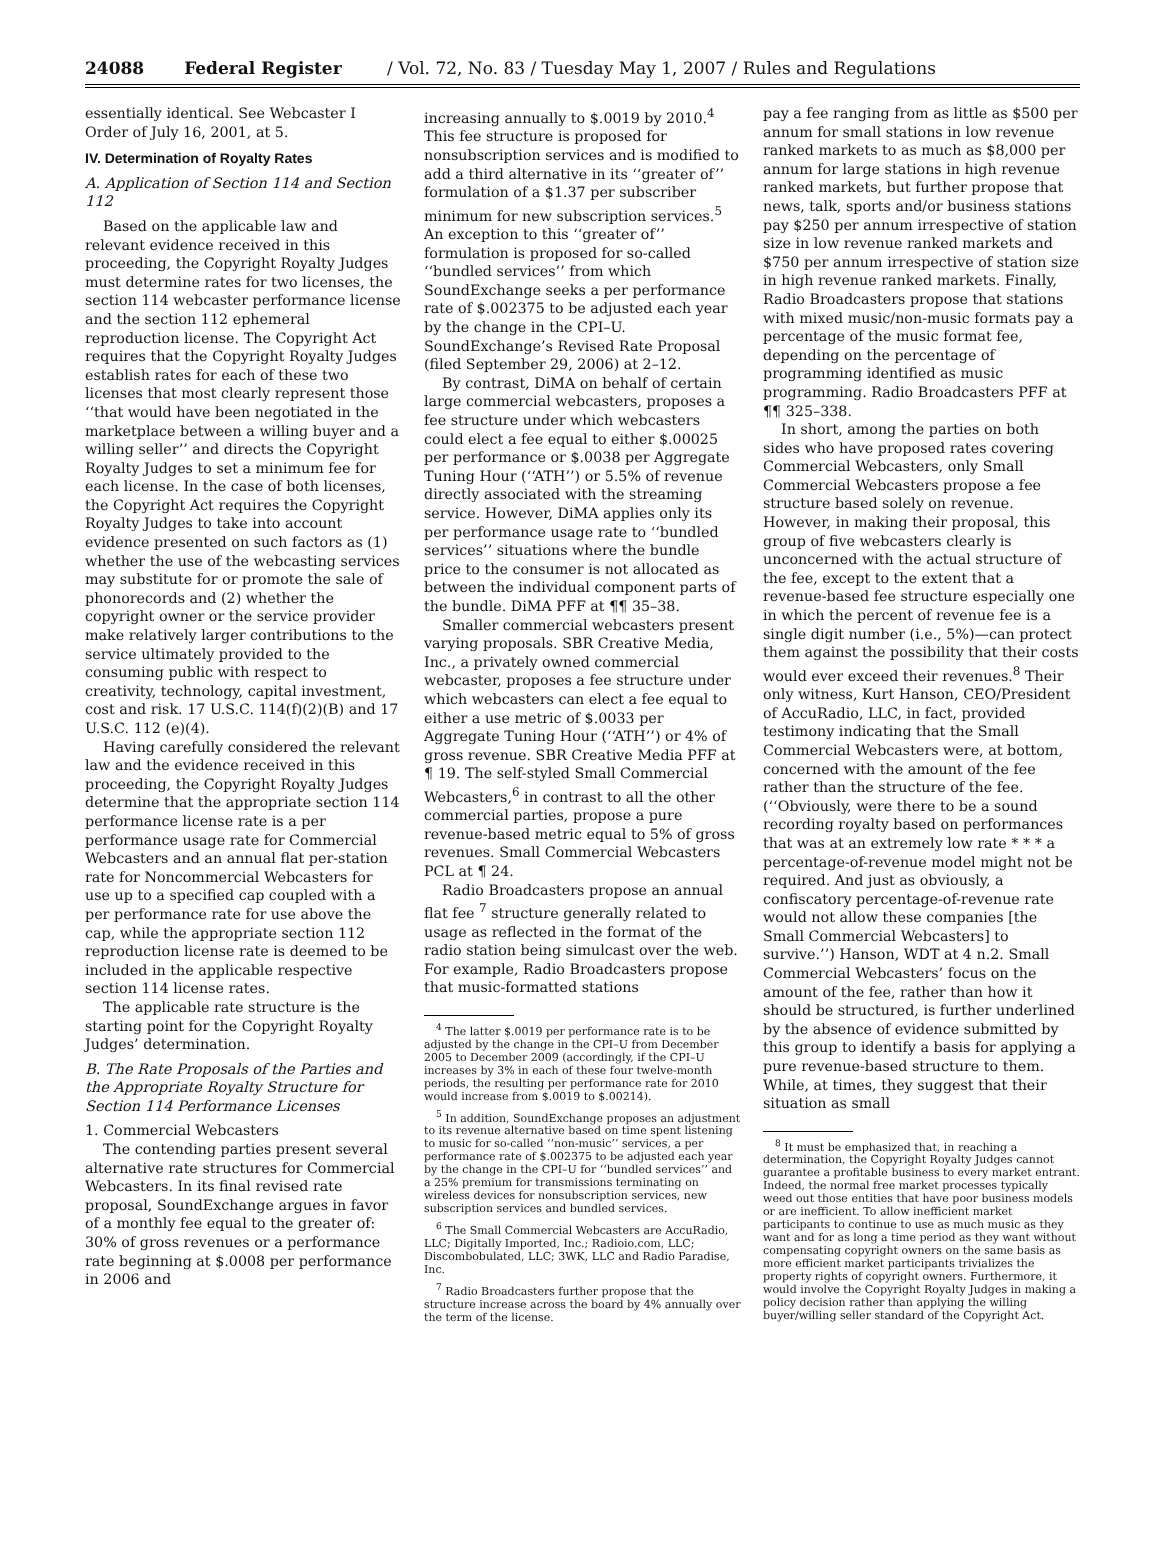24088 Federal Register / Vol. 72, No. 83 / Tuesday May 1, 2007 / Rules and Regulations
essentially identical. See Webcaster I Order of July 16, 2001, at 5.
IV. Determination of Royalty Rates
A. Application of Section 114 and Section 112
Based on the applicable law and relevant evidence received in this proceeding, the Copyright Royalty Judges must determine rates for two licenses, the section 114 webcaster performance license and the section 112 ephemeral reproduction license. The Copyright Act requires that the Copyright Royalty Judges establish rates for each of these two licenses that most clearly represent those ‘‘that would have been negotiated in the marketplace between a willing buyer and a willing seller’’ and directs the Copyright Royalty Judges to set a minimum fee for each license. In the case of both licenses, the Copyright Act requires the Copyright Royalty Judges to take into account evidence presented on such factors as (1) whether the use of the webcasting services may substitute for or promote the sale of phonorecords and (2) whether the copyright owner or the service provider make relatively larger contributions to the service ultimately provided to the consuming public with respect to creativity, technology, capital investment, cost and risk. 17 U.S.C. 114(f)(2)(B) and 17 U.S.C. 112 (e)(4).
Having carefully considered the relevant law and the evidence received in this proceeding, the Copyright Royalty Judges determine that the appropriate section 114 performance license rate is a per performance usage rate for Commercial Webcasters and an annual flat per-station rate for Noncommercial Webcasters for use up to a specified cap coupled with a per performance rate for use above the cap, while the appropriate section 112 reproduction license rate is deemed to be included in the applicable respective section 114 license rates.
The applicable rate structure is the starting point for the Copyright Royalty Judges’ determination.
B. The Rate Proposals of the Parties and the Appropriate Royalty Structure for Section 114 Performance Licenses
1. Commercial Webcasters
The contending parties present several alternative rate structures for Commercial Webcasters. In its final revised rate proposal, SoundExchange argues in favor of a monthly fee equal to the greater of: 30% of gross revenues or a performance rate beginning at $.0008 per performance in 2006 and
increasing annually to $.0019 by 2010.<sup>4</sup> This fee structure is proposed for nonsubscription services and is modified to add a third alternative in its ‘‘greater of’’ formulation of a $1.37 per subscriber minimum for new subscription services.<sup>5</sup> An exception to this ‘‘greater of’’ formulation is proposed for so-called ‘‘bundled services’’ from which SoundExchange seeks a per performance rate of $.002375 to be adjusted each year by the change in the CPI–U. SoundExchange’s Revised Rate Proposal (filed September 29, 2006) at 2–12.
By contrast, DiMA on behalf of certain large commercial webcasters, proposes a fee structure under which webcasters could elect a fee equal to either $.00025 per performance or $.0038 per Aggregate Tuning Hour (‘‘ATH’’) or 5.5% of revenue directly associated with the streaming service. However, DiMA applies only its per performance usage rate to ‘‘bundled services’’ situations where the bundle price to the consumer is not allocated as between the individual component parts of the bundle. DiMA PFF at ¶¶ 35–38.
Smaller commercial webcasters present varying proposals. SBR Creative Media, Inc., a privately owned commercial webcaster, proposes a fee structure under which webcasters can elect a fee equal to either a use metric of $.0033 per Aggregate Tuning Hour (‘‘ATH’’) or 4% of gross revenue. SBR Creative Media PFF at ¶ 19. The self-styled Small Commercial Webcasters,<sup>6</sup> in contrast to all the other commercial parties, propose a pure revenue-based metric equal to 5% of gross revenues. Small Commercial Webcasters PCL at ¶ 24.
Radio Broadcasters propose an annual flat fee <sup>7</sup> structure generally related to usage as reflected in the format of the radio station being simulcast over the web. For example, Radio Broadcasters propose that music-formatted stations
<sup>4</sup> The latter $.0019 per performance rate is to be adjusted by the change in the CPI–U from December 2005 to December 2009 (accordingly, if the CPI–U increases by 3% in each of these four twelve-month periods, the resulting per performance rate for 2010 would increase from $.0019 to $.00214).
<sup>5</sup> In addition, SoundExchange proposes an adjustment to its revenue alternative based on time spent listening to music for so-called ‘‘non-music’’ services, a per performance rate of $.002375 to be adjusted each year by the change in the CPI–U for ‘‘bundled services’’ and a 25% premium for transmissions terminating on wireless devices for nonsubscription services, new subscription services and bundled services.
<sup>6</sup> The Small Commercial Webcasters are AccuRadio, LLC; Digitally Imported, Inc.; Radioio.com, LLC; Discombobulated, LLC; 3WK, LLC and Radio Paradise, Inc.
<sup>7</sup> Radio Broadcasters further propose that the structure increase across the board by 4% annually over the term of the license.
pay a fee ranging from as little as $500 per annum for small stations in low revenue ranked markets to as much as $8,000 per annum for large stations in high revenue ranked markets, but further propose that news, talk, sports and/or business stations pay $250 per annum irrespective of station size in low revenue ranked markets and $750 per annum irrespective of station size in high revenue ranked markets. Finally, Radio Broadcasters propose that stations with mixed music/non-music formats pay a percentage of the music format fee, depending on the percentage of programming identified as music programming. Radio Broadcasters PFF at ¶¶ 325–338.
In short, among the parties on both sides who have proposed rates covering Commercial Webcasters, only Small Commercial Webcasters propose a fee structure based solely on revenue. However, in making their proposal, this group of five webcasters clearly is unconcerned with the actual structure of the fee, except to the extent that a revenue-based fee structure especially one in which the percent of revenue fee is a single digit number (i.e., 5%)—can protect them against the possibility that their costs would ever exceed their revenues.<sup>8</sup> Their only witness, Kurt Hanson, CEO/President of AccuRadio, LLC, in fact, provided testimony indicating that the Small Commercial Webcasters were, at bottom, concerned with the amount of the fee rather than the structure of the fee. (‘‘Obviously, were there to be a sound recording royalty based on performances that was at an extremely low rate * * * a percentage-of-revenue model might not be required. And just as obviously, a confiscatory percentage-of-revenue rate would not allow these companies [the Small Commercial Webcasters] to survive.’’) Hanson, WDT at 4 n.2. Small Commercial Webcasters’ focus on the amount of the fee, rather than how it should be structured, is further underlined by the absence of evidence submitted by this group to identify a basis for applying a pure revenue-based structure to them. While, at times, they suggest that their situation as small
<sup>8</sup> It must be emphasized that, in reaching a determination, the Copyright Royalty Judges cannot guarantee a profitable business to every market entrant. Indeed, the normal free market processes typically weed out those entities that have poor business models or are inefficient. To allow inefficient market participants to continue to use as much music as they want and for as long a time period as they want without compensating copyright owners on the same basis as more efficient market participants trivializes the property rights of copyright owners. Furthermore, it would involve the Copyright Royalty Judges in making a policy decision rather than applying the willing buyer/willing seller standard of the Copyright Act.